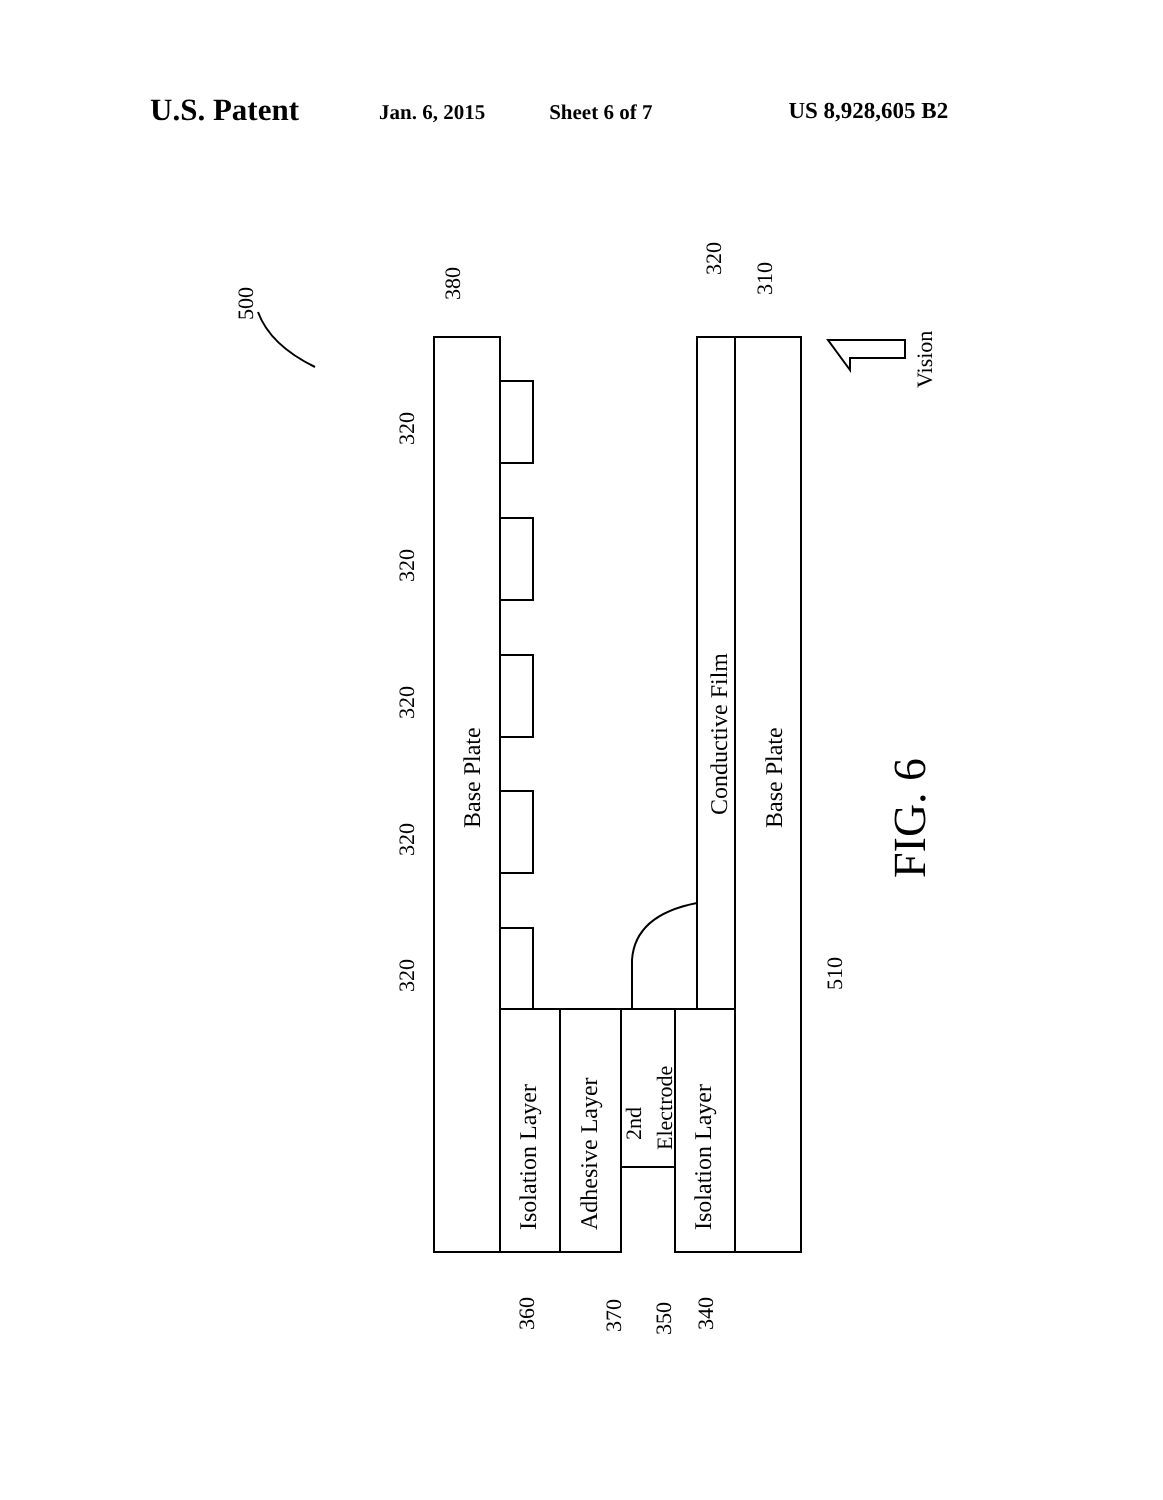U.S. Patent
Jan. 6, 2015 Sheet 6 of 7 US 8,928,605 B2
500
380
320
310
Vision
320
320
320
320
320
Base Plate
Conductive Film
Base Plate
FIG. 6
510
Isolation Layer
Adhesive Layer
2nd
Electrode
Isolation Layer
360
370
350
340